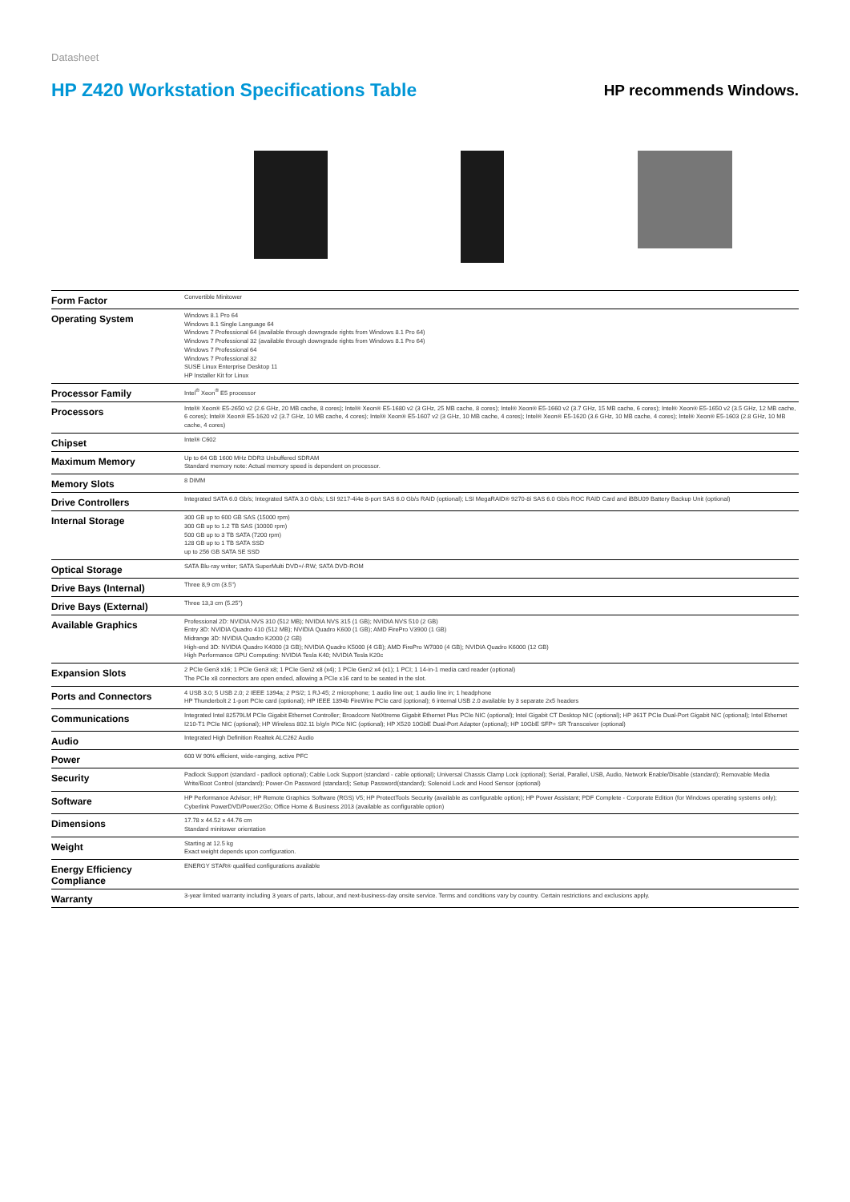Datasheet
HP Z420 Workstation Specifications Table
HP recommends Windows.
| Form Factor | Convertible Minitower |
| Operating System | Windows 8.1 Pro 64 Windows 8.1 Single Language 64 Windows 7 Professional 64 (available through downgrade rights from Windows 8.1 Pro 64) Windows 7 Professional 32 (available through downgrade rights from Windows 8.1 Pro 64) Windows 7 Professional 64 Windows 7 Professional 32 SUSE Linux Enterprise Desktop 11 HP Installer Kit for Linux |
| Processor Family | Intel<sup>®</sup> Xeon<sup>®</sup> E5 processor |
| Processors | Intel® Xeon® E5-2650 v2 (2.6 GHz, 20 MB cache, 8 cores); Intel® Xeon® E5-1680 v2 (3 GHz, 25 MB cache, 8 cores); Intel® Xeon® E5-1660 v2 (3.7 GHz, 15 MB cache, 6 cores); Intel® Xeon® E5-1650 v2 (3.5 GHz, 12 MB cache, 6 cores); Intel® Xeon® E5-1620 v2 (3.7 GHz, 10 MB cache, 4 cores); Intel® Xeon® E5-1607 v2 (3 GHz, 10 MB cache, 4 cores); Intel® Xeon® E5-1620 (3.6 GHz, 10 MB cache, 4 cores); Intel® Xeon® E5-1603 (2.8 GHz, 10 MB cache, 4 cores) |
| Chipset | Intel® C602 |
| Maximum Memory | Up to 64 GB 1600 MHz DDR3 Unbuffered SDRAM Standard memory note: Actual memory speed is dependent on processor. |
| Memory Slots | 8 DIMM |
| Drive Controllers | Integrated SATA 6.0 Gb/s; Integrated SATA 3.0 Gb/s; LSI 9217-4i4e 8-port SAS 6.0 Gb/s RAID (optional); LSI MegaRAID® 9270-8i SAS 6.0 Gb/s ROC RAID Card and iBBU09 Battery Backup Unit (optional) |
| Internal Storage | 300 GB up to 600 GB SAS (15000 rpm) 300 GB up to 1.2 TB SAS (10000 rpm) 500 GB up to 3 TB SATA (7200 rpm) 128 GB up to 1 TB SATA SSD up to 256 GB SATA SE SSD |
| Optical Storage | SATA Blu-ray writer; SATA SuperMulti DVD+/-RW; SATA DVD-ROM |
| Drive Bays (Internal) | Three 8,9 cm (3.5") |
| Drive Bays (External) | Three 13,3 cm (5.25") |
| Available Graphics | Professional 2D: NVIDIA NVS 310 (512 MB); NVIDIA NVS 315 (1 GB); NVIDIA NVS 510 (2 GB) Entry 3D: NVIDIA Quadro 410 (512 MB); NVIDIA Quadro K600 (1 GB); AMD FirePro V3900 (1 GB) Midrange 3D: NVIDIA Quadro K2000 (2 GB) High-end 3D: NVIDIA Quadro K4000 (3 GB); NVIDIA Quadro K5000 (4 GB); AMD FirePro W7000 (4 GB); NVIDIA Quadro K6000 (12 GB) High Performance GPU Computing: NVIDIA Tesla K40; NVIDIA Tesla K20c |
| Expansion Slots | 2 PCIe Gen3 x16; 1 PCIe Gen3 x8; 1 PCIe Gen2 x8 (x4); 1 PCIe Gen2 x4 (x1); 1 PCI; 1 14-in-1 media card reader (optional) The PCIe x8 connectors are open ended, allowing a PCIe x16 card to be seated in the slot. |
| Ports and Connectors | 4 USB 3.0; 5 USB 2.0; 2 IEEE 1394a; 2 PS/2; 1 RJ-45; 2 microphone; 1 audio line out; 1 audio line in; 1 headphone HP Thunderbolt 2 1-port PCIe card (optional); HP IEEE 1394b FireWire PCIe card (optional); 6 internal USB 2.0 available by 3 separate 2x5 headers |
| Communications | Integrated Intel 82579LM PCIe Gigabit Ethernet Controller; Broadcom NetXtreme Gigabit Ethernet Plus PCIe NIC (optional); Intel Gigabit CT Desktop NIC (optional); HP 361T PCIe Dual-Port Gigabit NIC (optional); Intel Ethernet I210-T1 PCIe NIC (optional); HP Wireless 802.11 b/g/n PICe NIC (optional); HP X520 10GbE Dual-Port Adapter (optional); HP 10GbE SFP+ SR Transceiver (optional) |
| Audio | Integrated High Definition Realtek ALC262 Audio |
| Power | 600 W 90% efficient, wide-ranging, active PFC |
| Security | Padlock Support (standard - padlock optional); Cable Lock Support (standard - cable optional); Universal Chassis Clamp Lock (optional); Serial, Parallel, USB, Audio, Network Enable/Disable (standard); Removable Media Write/Boot Control (standard); Power-On Password (standard); Setup Password(standard); Solenoid Lock and Hood Sensor (optional) |
| Software | HP Performance Advisor; HP Remote Graphics Software (RGS) V5; HP ProtectTools Security (available as configurable option); HP Power Assistant; PDF Complete - Corporate Edition (for Windows operating systems only); Cyberlink PowerDVD/Power2Go; Office Home & Business 2013 (available as configurable option) |
| Dimensions | 17.78 x 44.52 x 44.76 cm Standard minitower orientation |
| Weight | Starting at 12.5 kg Exact weight depends upon configuration. |
| Energy Efficiency Compliance | ENERGY STAR® qualified configurations available |
| Warranty | 3-year limited warranty including 3 years of parts, labour, and next-business-day onsite service. Terms and conditions vary by country. Certain restrictions and exclusions apply. |